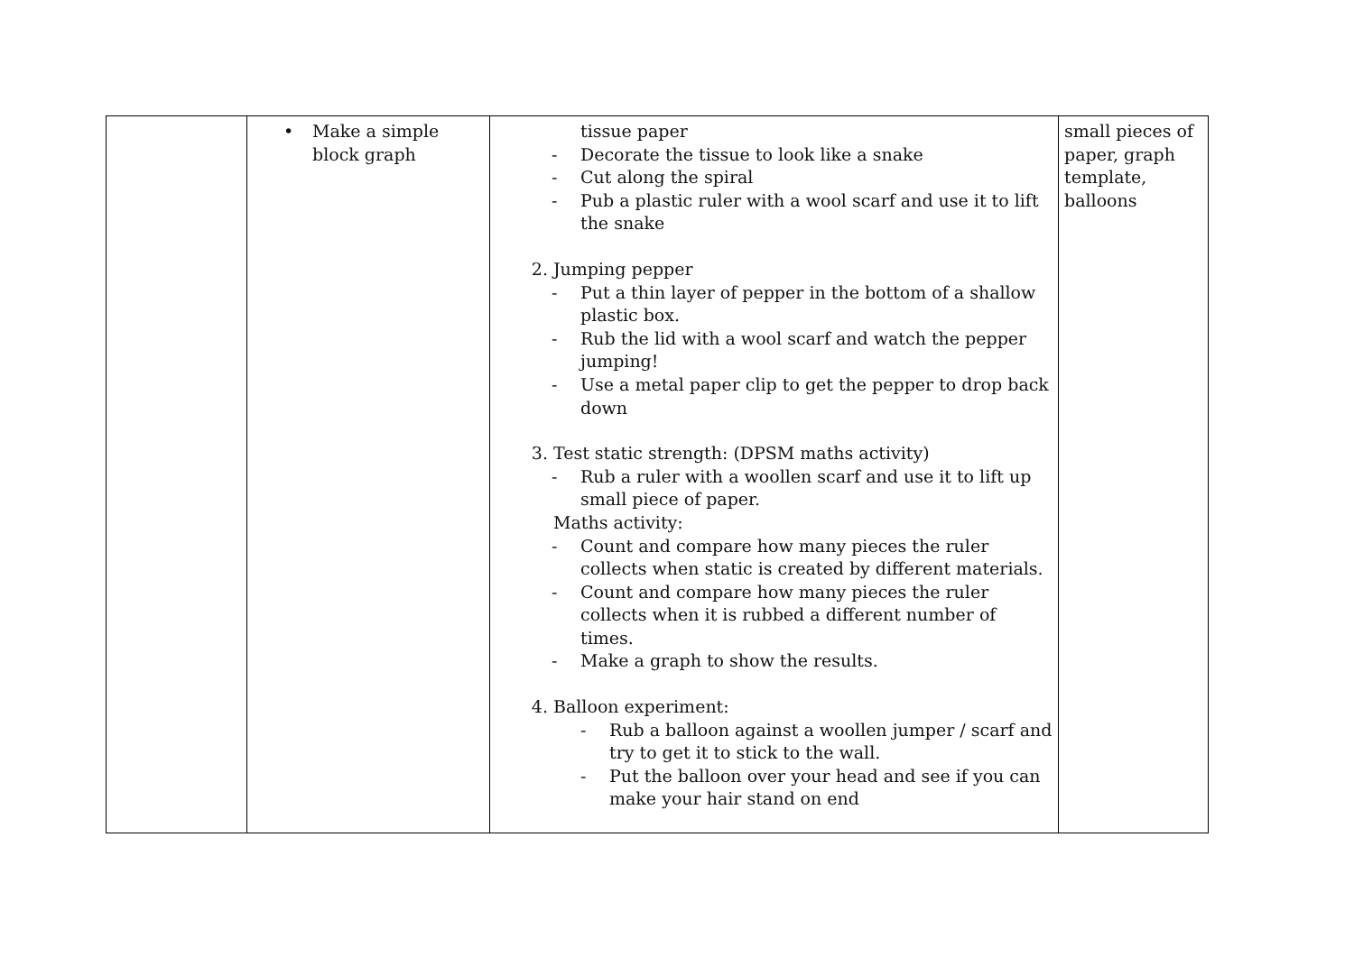| | • Make a simple block graph | tissue paper - Decorate the tissue to look like a snake - Cut along the spiral - Pub a plastic ruler with a wool scarf and use it to lift the snake 2. Jumping pepper - Put a thin layer of pepper in the bottom of a shallow plastic box. - Rub the lid with a wool scarf and watch the pepper jumping! - Use a metal paper clip to get the pepper to drop back down 3. Test static strength: (DPSM maths activity) - Rub a ruler with a woollen scarf and use it to lift up small piece of paper. Maths activity: - Count and compare how many pieces the ruler collects when static is created by different materials. - Count and compare how many pieces the ruler collects when it is rubbed a different number of times. - Make a graph to show the results. 4. Balloon experiment: - Rub a balloon against a woollen jumper / scarf and try to get it to stick to the wall. - Put the balloon over your head and see if you can make your hair stand on end | small pieces of paper, graph template, balloons |